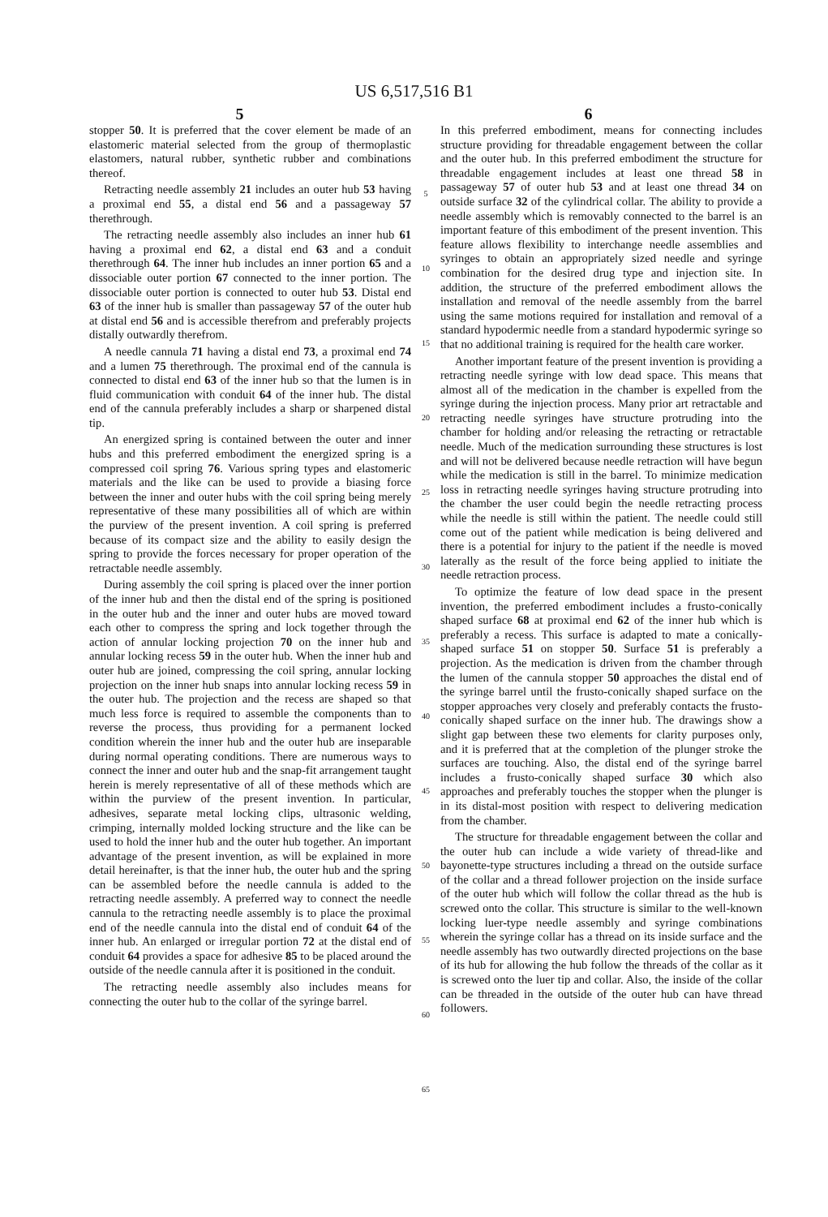US 6,517,516 B1
5 6
stopper 50. It is preferred that the cover element be made of an elastomeric material selected from the group of thermoplastic elastomers, natural rubber, synthetic rubber and combinations thereof.
Retracting needle assembly 21 includes an outer hub 53 having a proximal end 55, a distal end 56 and a passageway 57 therethrough.
The retracting needle assembly also includes an inner hub 61 having a proximal end 62, a distal end 63 and a conduit therethrough 64. The inner hub includes an inner portion 65 and a dissociable outer portion 67 connected to the inner portion. The dissociable outer portion is connected to outer hub 53. Distal end 63 of the inner hub is smaller than passageway 57 of the outer hub at distal end 56 and is accessible therefrom and preferably projects distally outwardly therefrom.
A needle cannula 71 having a distal end 73, a proximal end 74 and a lumen 75 therethrough. The proximal end of the cannula is connected to distal end 63 of the inner hub so that the lumen is in fluid communication with conduit 64 of the inner hub. The distal end of the cannula preferably includes a sharp or sharpened distal tip.
An energized spring is contained between the outer and inner hubs and this preferred embodiment the energized spring is a compressed coil spring 76. Various spring types and elastomeric materials and the like can be used to provide a biasing force between the inner and outer hubs with the coil spring being merely representative of these many possibilities all of which are within the purview of the present invention. A coil spring is preferred because of its compact size and the ability to easily design the spring to provide the forces necessary for proper operation of the retractable needle assembly.
During assembly the coil spring is placed over the inner portion of the inner hub and then the distal end of the spring is positioned in the outer hub and the inner and outer hubs are moved toward each other to compress the spring and lock together through the action of annular locking projection 70 on the inner hub and annular locking recess 59 in the outer hub. When the inner hub and outer hub are joined, compressing the coil spring, annular locking projection on the inner hub snaps into annular locking recess 59 in the outer hub. The projection and the recess are shaped so that much less force is required to assemble the components than to reverse the process, thus providing for a permanent locked condition wherein the inner hub and the outer hub are inseparable during normal operating conditions. There are numerous ways to connect the inner and outer hub and the snap-fit arrangement taught herein is merely representative of all of these methods which are within the purview of the present invention. In particular, adhesives, separate metal locking clips, ultrasonic welding, crimping, internally molded locking structure and the like can be used to hold the inner hub and the outer hub together. An important advantage of the present invention, as will be explained in more detail hereinafter, is that the inner hub, the outer hub and the spring can be assembled before the needle cannula is added to the retracting needle assembly. A preferred way to connect the needle cannula to the retracting needle assembly is to place the proximal end of the needle cannula into the distal end of conduit 64 of the inner hub. An enlarged or irregular portion 72 at the distal end of conduit 64 provides a space for adhesive 85 to be placed around the outside of the needle cannula after it is positioned in the conduit.
The retracting needle assembly also includes means for connecting the outer hub to the collar of the syringe barrel.
5
10
15
20
25
30
35
40
45
50
55
60
65
In this preferred embodiment, means for connecting includes structure providing for threadable engagement between the collar and the outer hub. In this preferred embodiment the structure for threadable engagement includes at least one thread 58 in passageway 57 of outer hub 53 and at least one thread 34 on outside surface 32 of the cylindrical collar. The ability to provide a needle assembly which is removably connected to the barrel is an important feature of this embodiment of the present invention. This feature allows flexibility to interchange needle assemblies and syringes to obtain an appropriately sized needle and syringe combination for the desired drug type and injection site. In addition, the structure of the preferred embodiment allows the installation and removal of the needle assembly from the barrel using the same motions required for installation and removal of a standard hypodermic needle from a standard hypodermic syringe so that no additional training is required for the health care worker.
Another important feature of the present invention is providing a retracting needle syringe with low dead space. This means that almost all of the medication in the chamber is expelled from the syringe during the injection process. Many prior art retractable and retracting needle syringes have structure protruding into the chamber for holding and/or releasing the retracting or retractable needle. Much of the medication surrounding these structures is lost and will not be delivered because needle retraction will have begun while the medication is still in the barrel. To minimize medication loss in retracting needle syringes having structure protruding into the chamber the user could begin the needle retracting process while the needle is still within the patient. The needle could still come out of the patient while medication is being delivered and there is a potential for injury to the patient if the needle is moved laterally as the result of the force being applied to initiate the needle retraction process.
To optimize the feature of low dead space in the present invention, the preferred embodiment includes a frusto-conically shaped surface 68 at proximal end 62 of the inner hub which is preferably a recess. This surface is adapted to mate a conically-shaped surface 51 on stopper 50. Surface 51 is preferably a projection. As the medication is driven from the chamber through the lumen of the cannula stopper 50 approaches the distal end of the syringe barrel until the frusto-conically shaped surface on the stopper approaches very closely and preferably contacts the frusto-conically shaped surface on the inner hub. The drawings show a slight gap between these two elements for clarity purposes only, and it is preferred that at the completion of the plunger stroke the surfaces are touching. Also, the distal end of the syringe barrel includes a frusto-conically shaped surface 30 which also approaches and preferably touches the stopper when the plunger is in its distal-most position with respect to delivering medication from the chamber.
The structure for threadable engagement between the collar and the outer hub can include a wide variety of thread-like and bayonette-type structures including a thread on the outside surface of the collar and a thread follower projection on the inside surface of the outer hub which will follow the collar thread as the hub is screwed onto the collar. This structure is similar to the well-known locking luer-type needle assembly and syringe combinations wherein the syringe collar has a thread on its inside surface and the needle assembly has two outwardly directed projections on the base of its hub for allowing the hub follow the threads of the collar as it is screwed onto the luer tip and collar. Also, the inside of the collar can be threaded in the outside of the outer hub can have thread followers.